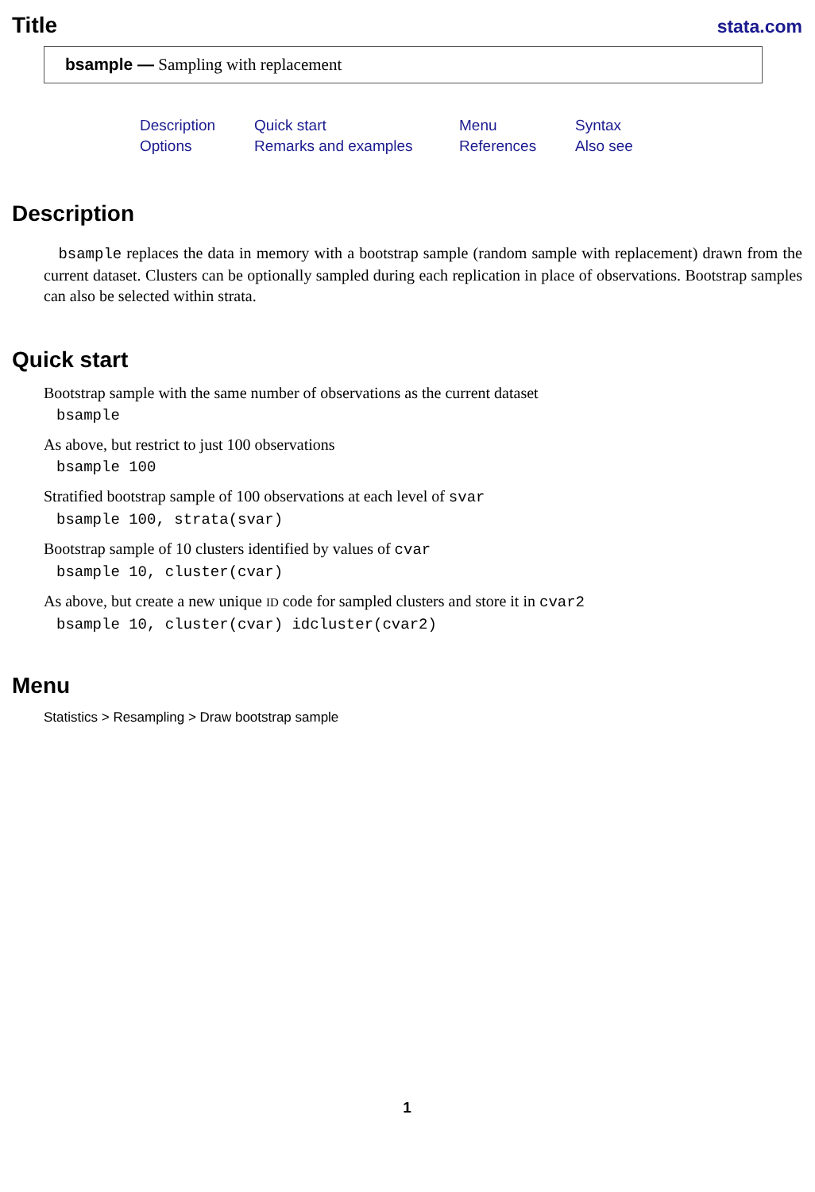Title
stata.com
bsample — Sampling with replacement
Description Quick start Menu Syntax Options Remarks and examples References Also see
Description
bsample replaces the data in memory with a bootstrap sample (random sample with replacement) drawn from the current dataset. Clusters can be optionally sampled during each replication in place of observations. Bootstrap samples can also be selected within strata.
Quick start
Bootstrap sample with the same number of observations as the current dataset
bsample
As above, but restrict to just 100 observations
bsample 100
Stratified bootstrap sample of 100 observations at each level of svar
bsample 100, strata(svar)
Bootstrap sample of 10 clusters identified by values of cvar
bsample 10, cluster(cvar)
As above, but create a new unique ID code for sampled clusters and store it in cvar2
bsample 10, cluster(cvar) idcluster(cvar2)
Menu
Statistics > Resampling > Draw bootstrap sample
1